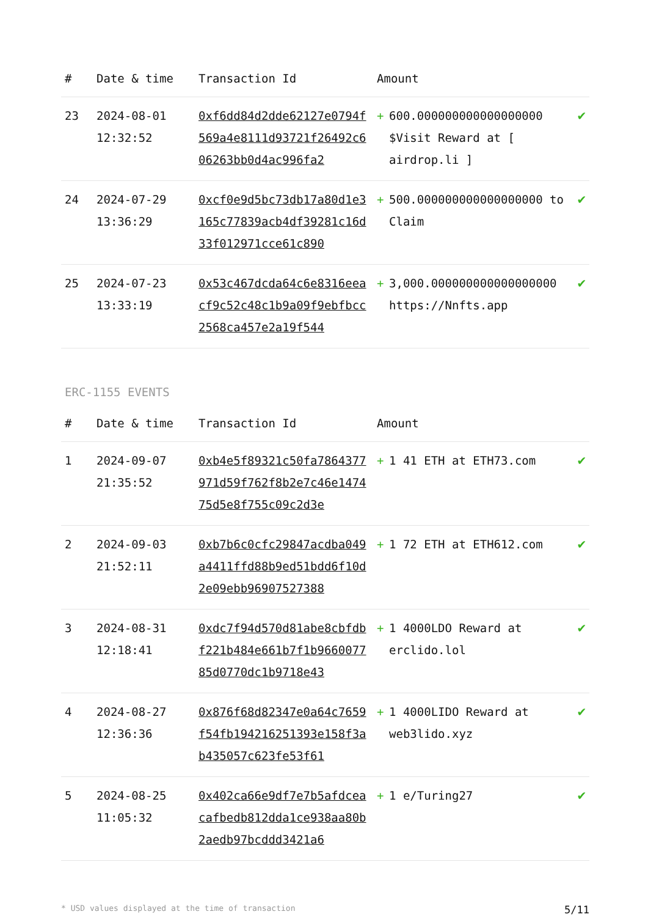| # | Date & time | Transaction Id | Amount | | |
| --- | --- | --- | --- | --- | --- |
| 23 | 2024-08-01 12:32:52 | 0xf6dd84d2dde62127e0794f569a4e8111d93721f26492c606263bb0d4ac996fa2 | + | 600.000000000000000000 $Visit Reward at [ airdrop.li ] | ✔ |
| 24 | 2024-07-29 13:36:29 | 0xcf0e9d5bc73db17a80d1e3165c77839acb4df39281c16d33f012971cce61c890 | + | 500.000000000000000000 to Claim | ✔ |
| 25 | 2024-07-23 13:33:19 | 0x53c467dcda64c6e8316eeacf9c52c48c1b9a09f9ebfbcc2568ca457e2a19f544 | + | 3,000.000000000000000000 https://Nnfts.app | ✔ |
ERC-1155 EVENTS
| # | Date & time | Transaction Id | Amount | | |
| --- | --- | --- | --- | --- | --- |
| 1 | 2024-09-07 21:35:52 | 0xb4e5f89321c50fa7864377971d59f762f8b2e7c46e147475d5e8f755c09c2d3e | + | 1 41 ETH at ETH73.com | ✔ |
| 2 | 2024-09-03 21:52:11 | 0xb7b6c0cfc29847acdba049a4411ffd88b9ed51bdd6f10d2e09ebb96907527388 | + | 1 72 ETH at ETH612.com | ✔ |
| 3 | 2024-08-31 12:18:41 | 0xdc7f94d570d81abe8cbfdbf221b484e661b7f1b966007785d0770dc1b9718e43 | + | 1 4000LDO Reward at erclido.lol | ✔ |
| 4 | 2024-08-27 12:36:36 | 0x876f68d82347e0a64c7659f54fb194216251393e158f3ab435057c623fe53f61 | + | 1 4000LIDO Reward at web3lido.xyz | ✔ |
| 5 | 2024-08-25 11:05:32 | 0x402ca66e9df7e7b5afdceacafbedb812dda1ce938aa80b2aedb97bcddd3421a6 | + | 1 e/Turing27 | ✔ |
* USD values displayed at the time of transaction 5/11